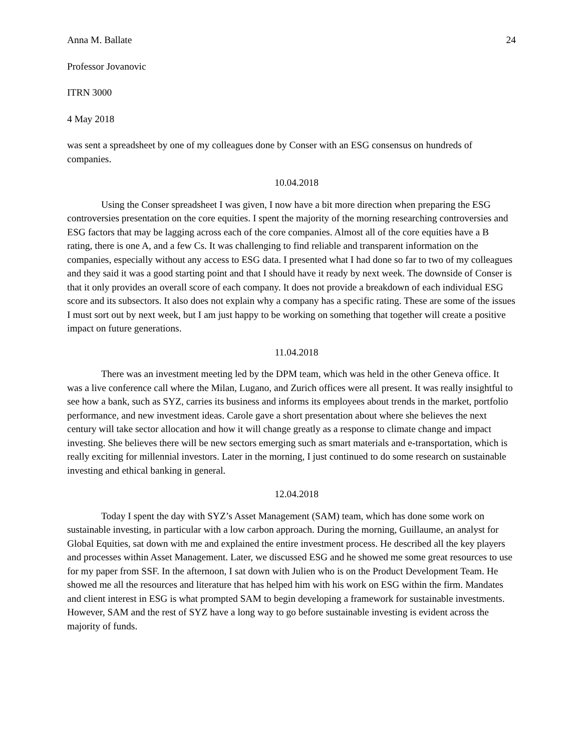Anna M. Ballate 24
Professor Jovanovic
ITRN 3000
4 May 2018
was sent a spreadsheet by one of my colleagues done by Conser with an ESG consensus on hundreds of companies.
10.04.2018
Using the Conser spreadsheet I was given, I now have a bit more direction when preparing the ESG controversies presentation on the core equities. I spent the majority of the morning researching controversies and ESG factors that may be lagging across each of the core companies. Almost all of the core equities have a B rating, there is one A, and a few Cs. It was challenging to find reliable and transparent information on the companies, especially without any access to ESG data. I presented what I had done so far to two of my colleagues and they said it was a good starting point and that I should have it ready by next week. The downside of Conser is that it only provides an overall score of each company. It does not provide a breakdown of each individual ESG score and its subsectors. It also does not explain why a company has a specific rating. These are some of the issues I must sort out by next week, but I am just happy to be working on something that together will create a positive impact on future generations.
11.04.2018
There was an investment meeting led by the DPM team, which was held in the other Geneva office. It was a live conference call where the Milan, Lugano, and Zurich offices were all present. It was really insightful to see how a bank, such as SYZ, carries its business and informs its employees about trends in the market, portfolio performance, and new investment ideas. Carole gave a short presentation about where she believes the next century will take sector allocation and how it will change greatly as a response to climate change and impact investing. She believes there will be new sectors emerging such as smart materials and e-transportation, which is really exciting for millennial investors. Later in the morning, I just continued to do some research on sustainable investing and ethical banking in general.
12.04.2018
Today I spent the day with SYZ’s Asset Management (SAM) team, which has done some work on sustainable investing, in particular with a low carbon approach. During the morning, Guillaume, an analyst for Global Equities, sat down with me and explained the entire investment process. He described all the key players and processes within Asset Management. Later, we discussed ESG and he showed me some great resources to use for my paper from SSF. In the afternoon, I sat down with Julien who is on the Product Development Team. He showed me all the resources and literature that has helped him with his work on ESG within the firm. Mandates and client interest in ESG is what prompted SAM to begin developing a framework for sustainable investments. However, SAM and the rest of SYZ have a long way to go before sustainable investing is evident across the majority of funds.